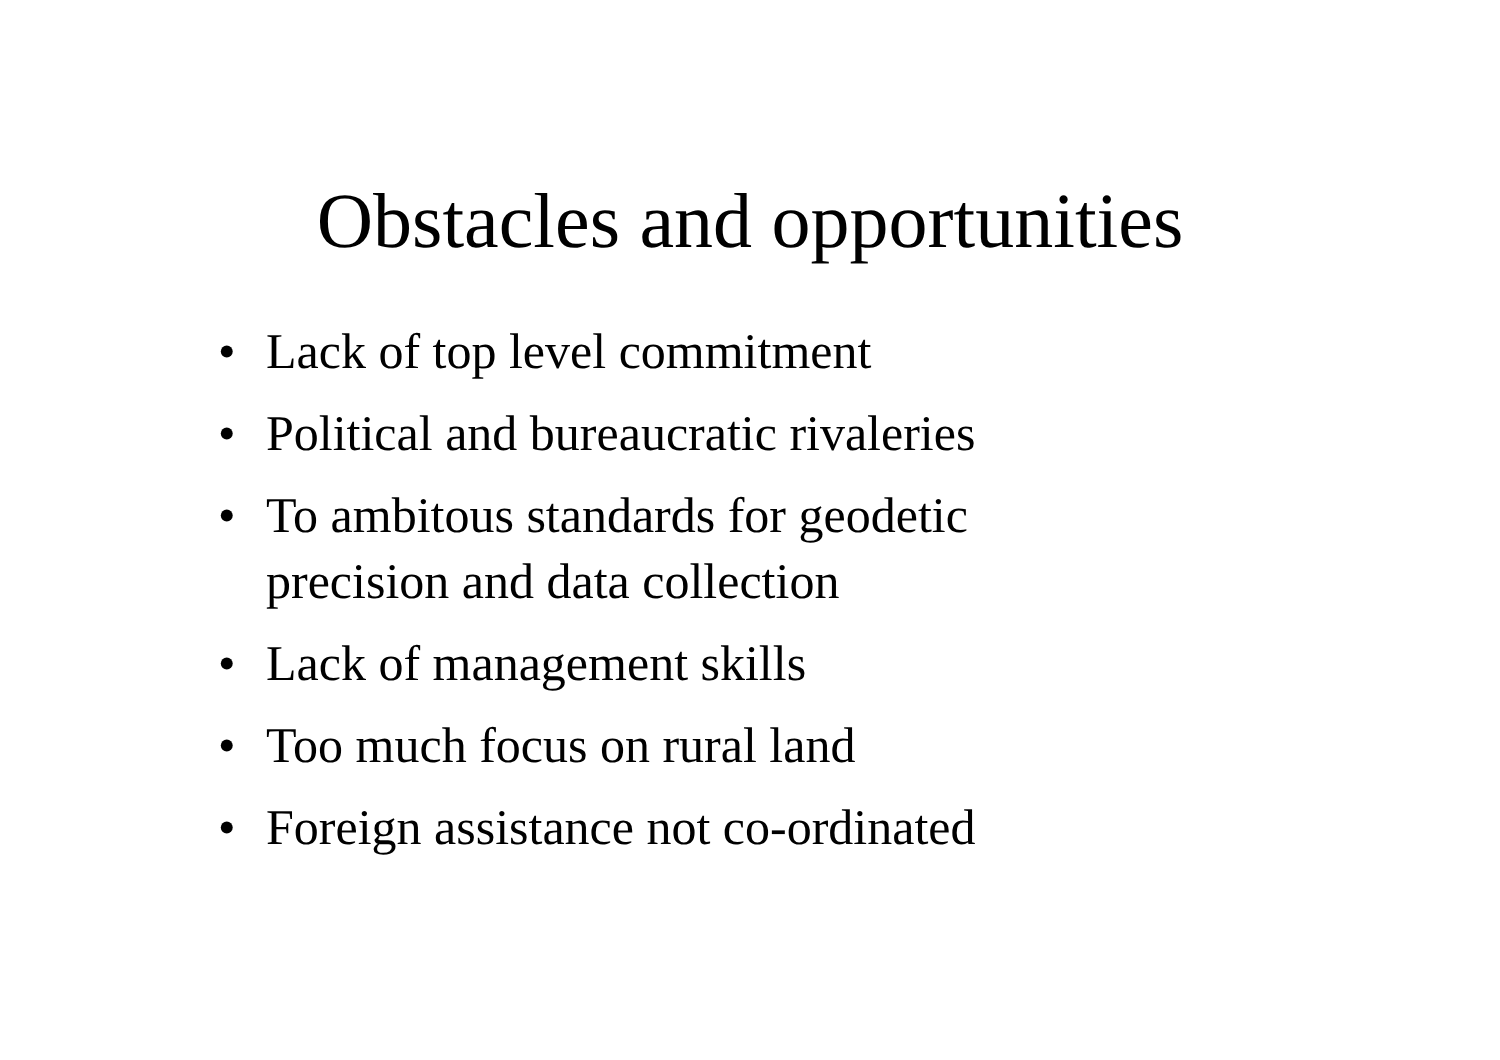Obstacles and opportunities
• Lack of top level commitment
• Political and bureaucratic rivaleries
• To ambitous standards for geodetic precision and data collection
• Lack of management skills
• Too much focus on rural land
• Foreign assistance not co-ordinated